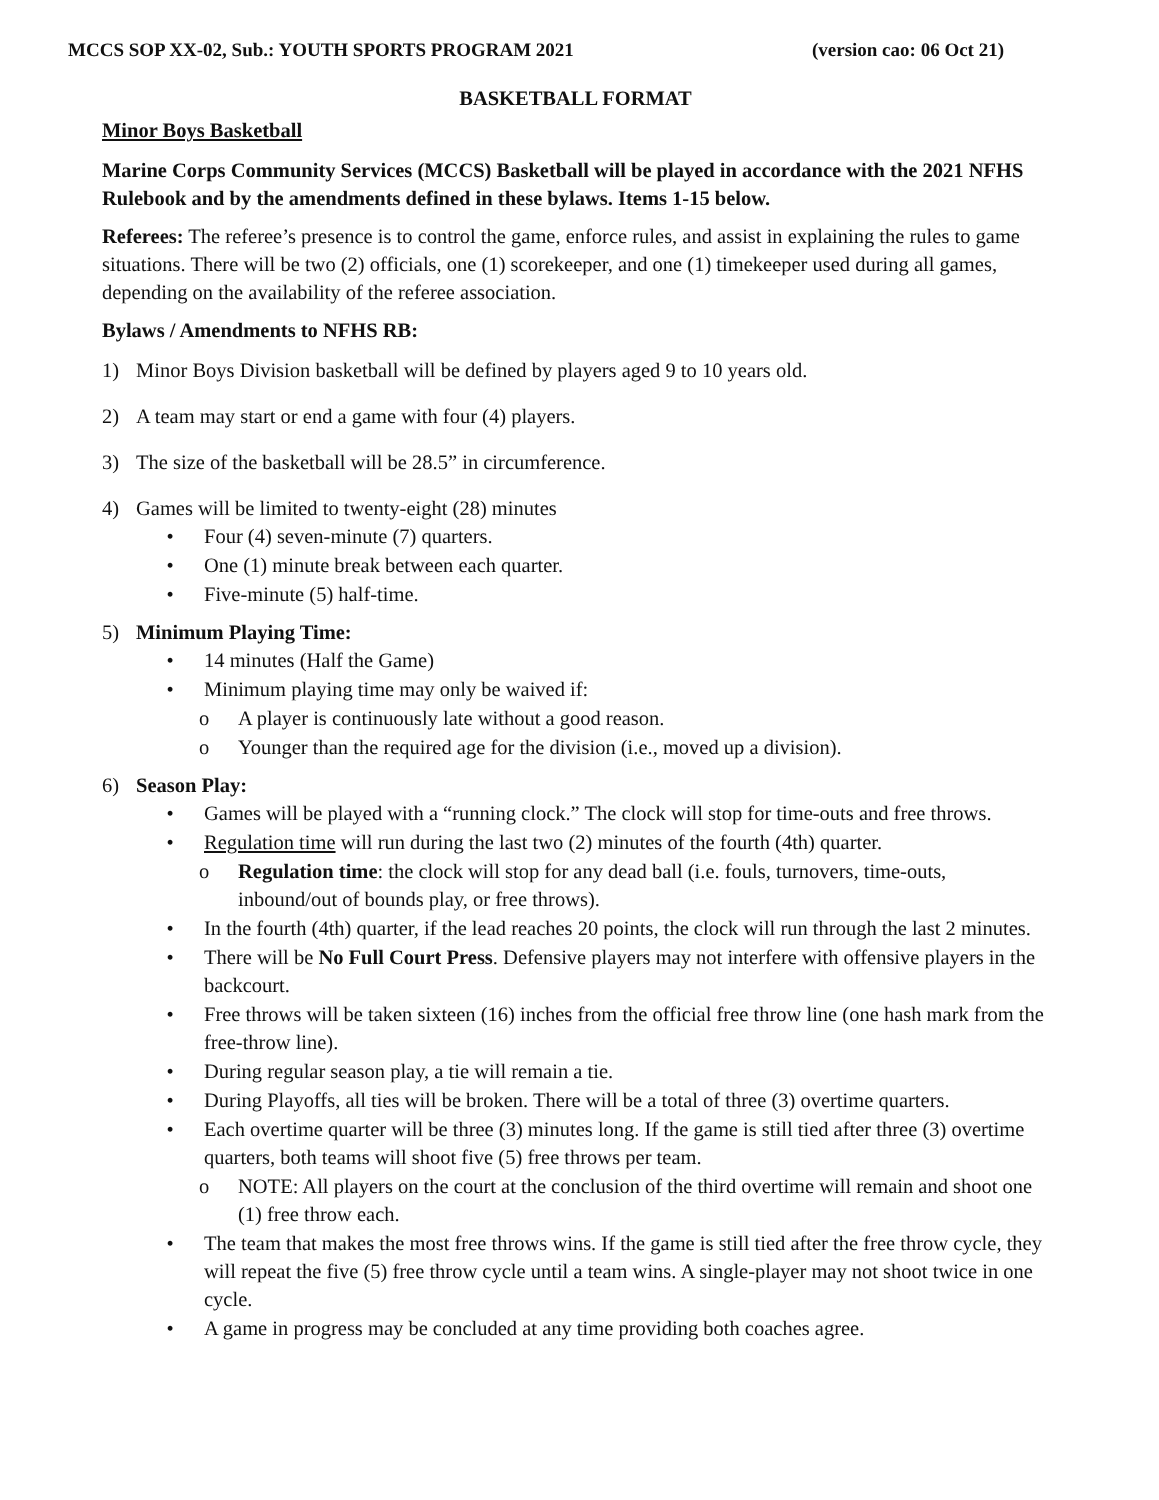MCCS SOP XX-02, Sub.: YOUTH SPORTS PROGRAM 2021 (version cao: 06 Oct 21)
BASKETBALL FORMAT
Minor Boys Basketball
Marine Corps Community Services (MCCS) Basketball will be played in accordance with the 2021 NFHS Rulebook and by the amendments defined in these bylaws. Items 1-15 below.
Referees: The referee’s presence is to control the game, enforce rules, and assist in explaining the rules to game situations. There will be two (2) officials, one (1) scorekeeper, and one (1) timekeeper used during all games, depending on the availability of the referee association.
Bylaws / Amendments to NFHS RB:
1) Minor Boys Division basketball will be defined by players aged 9 to 10 years old.
2) A team may start or end a game with four (4) players.
3) The size of the basketball will be 28.5” in circumference.
4) Games will be limited to twenty-eight (28) minutes
• Four (4) seven-minute (7) quarters.
• One (1) minute break between each quarter.
• Five-minute (5) half-time.
5) Minimum Playing Time:
• 14 minutes (Half the Game)
• Minimum playing time may only be waived if:
o A player is continuously late without a good reason.
o Younger than the required age for the division (i.e., moved up a division).
6) Season Play:
• Games will be played with a “running clock.” The clock will stop for time-outs and free throws.
• Regulation time will run during the last two (2) minutes of the fourth (4th) quarter.
o Regulation time: the clock will stop for any dead ball (i.e. fouls, turnovers, time-outs, inbound/out of bounds play, or free throws).
• In the fourth (4th) quarter, if the lead reaches 20 points, the clock will run through the last 2 minutes.
• There will be No Full Court Press. Defensive players may not interfere with offensive players in the backcourt.
• Free throws will be taken sixteen (16) inches from the official free throw line (one hash mark from the free-throw line).
• During regular season play, a tie will remain a tie.
• During Playoffs, all ties will be broken. There will be a total of three (3) overtime quarters.
• Each overtime quarter will be three (3) minutes long. If the game is still tied after three (3) overtime quarters, both teams will shoot five (5) free throws per team.
o NOTE: All players on the court at the conclusion of the third overtime will remain and shoot one (1) free throw each.
• The team that makes the most free throws wins. If the game is still tied after the free throw cycle, they will repeat the five (5) free throw cycle until a team wins. A single-player may not shoot twice in one cycle.
• A game in progress may be concluded at any time providing both coaches agree.